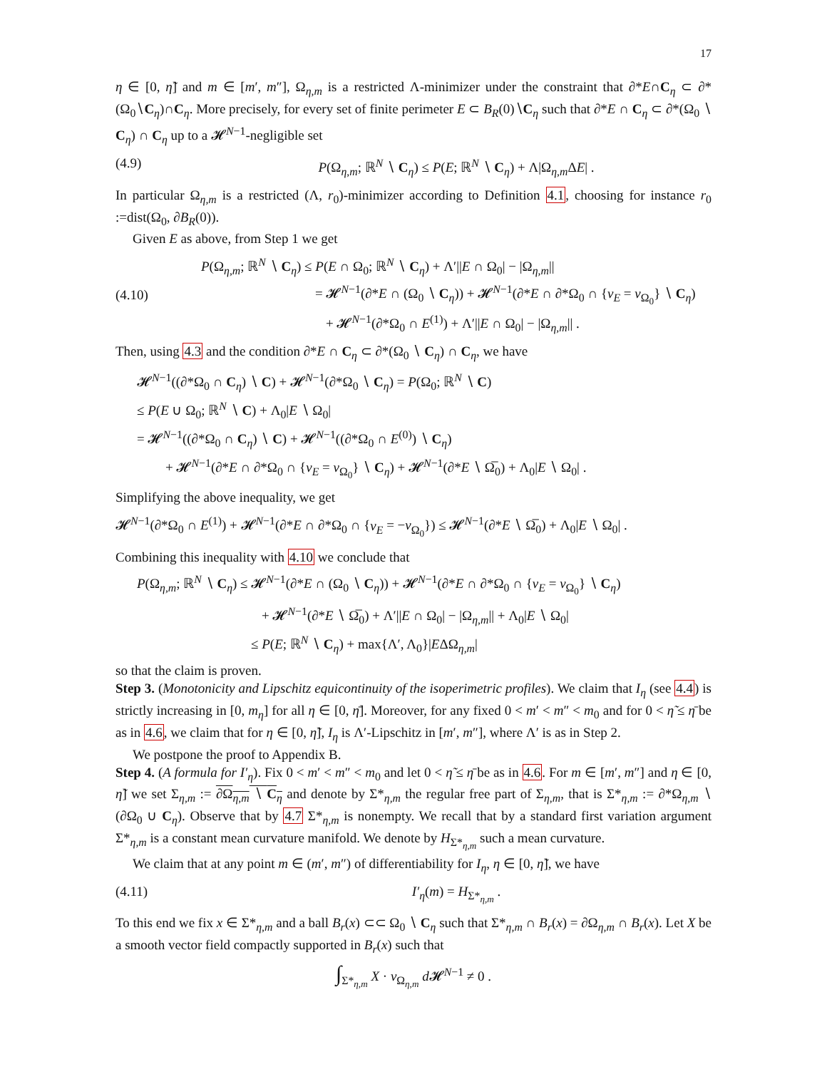17
η ∈ [0, η̃] and m ∈ [m′, m″], Ω<sub>η,m</sub> is a restricted Λ-minimizer under the constraint that ∂*E∩C<sub>η</sub> ⊂ ∂*(Ω<sub>0</sub>∖C<sub>η</sub>)∩C<sub>η</sub>. More precisely, for every set of finite perimeter E ⊂ B<sub>R</sub>(0)∖C<sub>η</sub> such that ∂*E ∩ C<sub>η</sub> ⊂ ∂*(Ω<sub>0</sub> ∖ C<sub>η</sub>) ∩ C<sub>η</sub> up to a 𝓗<sup>N−1</sup>-negligible set
(4.9) P(Ω<sub>η,m</sub>; ℝ<sup>N</sup> ∖ C<sub>η</sub>) ≤ P(E; ℝ<sup>N</sup> ∖ C<sub>η</sub>) + Λ|Ω<sub>η,m</sub>ΔE| .
In particular Ω<sub>η,m</sub> is a restricted (Λ, r<sub>0</sub>)-minimizer according to Definition 4.1, choosing for instance r<sub>0</sub> :=dist(Ω<sub>0</sub>, ∂B<sub>R</sub>(0)).
Given E as above, from Step 1 we get
(4.10) P(Ω<sub>η,m</sub>; ℝ<sup>N</sup> ∖ C<sub>η</sub>) ≤ P(E ∩ Ω<sub>0</sub>; ℝ<sup>N</sup> ∖ C<sub>η</sub>) + Λ′||E ∩ Ω<sub>0</sub>| − |Ω<sub>η,m</sub>||
= 𝓗<sup>N−1</sup>(∂*E ∩ (Ω<sub>0</sub> ∖ C<sub>η</sub>)) + 𝓗<sup>N−1</sup>(∂*E ∩ ∂*Ω<sub>0</sub> ∩ {ν<sub>E</sub> = ν<sub>Ω<sub>0</sub></sub>} ∖ C<sub>η</sub>)
+ 𝓗<sup>N−1</sup>(∂*Ω<sub>0</sub> ∩ E<sup>(1)</sup>) + Λ′||E ∩ Ω<sub>0</sub>| − |Ω<sub>η,m</sub>|| .
Then, using 4.3 and the condition ∂*E ∩ C<sub>η</sub> ⊂ ∂*(Ω<sub>0</sub> ∖ C<sub>η</sub>) ∩ C<sub>η</sub>, we have
𝓗<sup>N−1</sup>((∂*Ω<sub>0</sub> ∩ C<sub>η</sub>) ∖ C) + 𝓗<sup>N−1</sup>(∂*Ω<sub>0</sub> ∖ C<sub>η</sub>) = P(Ω<sub>0</sub>; ℝ<sup>N</sup> ∖ C)
≤ P(E ∪ Ω<sub>0</sub>; ℝ<sup>N</sup> ∖ C) + Λ<sub>0</sub>|E ∖ Ω<sub>0</sub>|
= 𝓗<sup>N−1</sup>((∂*Ω<sub>0</sub> ∩ C<sub>η</sub>) ∖ C) + 𝓗<sup>N−1</sup>((∂*Ω<sub>0</sub> ∩ E<sup>(0)</sup>) ∖ C<sub>η</sub>)
+ 𝓗<sup>N−1</sup>(∂*E ∩ ∂*Ω<sub>0</sub> ∩ {ν<sub>E</sub> = ν<sub>Ω<sub>0</sub></sub>} ∖ C<sub>η</sub>) + 𝓗<sup>N−1</sup>(∂*E ∖ Ω̅<sub>0</sub>) + Λ<sub>0</sub>|E ∖ Ω<sub>0</sub>| .
Simplifying the above inequality, we get
𝓗<sup>N−1</sup>(∂*Ω<sub>0</sub> ∩ E<sup>(1)</sup>) + 𝓗<sup>N−1</sup>(∂*E ∩ ∂*Ω<sub>0</sub> ∩ {ν<sub>E</sub> = −ν<sub>Ω<sub>0</sub></sub>}) ≤ 𝓗<sup>N−1</sup>(∂*E ∖ Ω̅<sub>0</sub>) + Λ<sub>0</sub>|E ∖ Ω<sub>0</sub>| .
Combining this inequality with 4.10 we conclude that
P(Ω<sub>η,m</sub>; ℝ<sup>N</sup> ∖ C<sub>η</sub>) ≤ 𝓗<sup>N−1</sup>(∂*E ∩ (Ω<sub>0</sub> ∖ C<sub>η</sub>)) + 𝓗<sup>N−1</sup>(∂*E ∩ ∂*Ω<sub>0</sub> ∩ {ν<sub>E</sub> = ν<sub>Ω<sub>0</sub></sub>} ∖ C<sub>η</sub>)
+ 𝓗<sup>N−1</sup>(∂*E ∖ Ω̅<sub>0</sub>) + Λ′||E ∩ Ω<sub>0</sub>| − |Ω<sub>η,m</sub>|| + Λ<sub>0</sub>|E ∖ Ω<sub>0</sub>|
≤ P(E; ℝ<sup>N</sup> ∖ C<sub>η</sub>) + max{Λ′, Λ<sub>0</sub>}|EΔΩ<sub>η,m</sub>|
so that the claim is proven.
Step 3. (Monotonicity and Lipschitz equicontinuity of the isoperimetric profiles). We claim that I<sub>η</sub> (see 4.4) is strictly increasing in [0, m<sub>η</sub>] for all η ∈ [0, η̄]. Moreover, for any fixed 0 < m′ < m″ < m<sub>0</sub> and for 0 < η̃ ≤ η̄ be as in 4.6, we claim that for η ∈ [0, η̃], I<sub>η</sub> is Λ′-Lipschitz in [m′, m″], where Λ′ is as in Step 2.
We postpone the proof to Appendix B.
Step 4. (A formula for I′<sub>η</sub>). Fix 0 < m′ < m″ < m<sub>0</sub> and let 0 < η̃ ≤ η̄ be as in 4.6. For m ∈ [m′, m″] and η ∈ [0, η̃] we set Σ<sub>η,m</sub> := ∂Ω<sub>η,m</sub> ∖ C<sub>η</sub> and denote by Σ*<sub>η,m</sub> the regular free part of Σ<sub>η,m</sub>, that is Σ*<sub>η,m</sub> := ∂*Ω<sub>η,m</sub> ∖ (∂Ω<sub>0</sub> ∪ C<sub>η</sub>). Observe that by 4.7 Σ*<sub>η,m</sub> is nonempty. We recall that by a standard first variation argument Σ*<sub>η,m</sub> is a constant mean curvature manifold. We denote by H<sub>Σ*<sub>η,m</sub></sub> such a mean curvature.
We claim that at any point m ∈ (m′, m″) of differentiability for I<sub>η</sub>, η ∈ [0, η̃], we have
(4.11) I′<sub>η</sub>(m) = H<sub>Σ*<sub>η,m</sub></sub> .
To this end we fix x ∈ Σ*<sub>η,m</sub> and a ball B<sub>r</sub>(x) ⊂⊂ Ω<sub>0</sub> ∖ C<sub>η</sub> such that Σ*<sub>η,m</sub> ∩ B<sub>r</sub>(x) = ∂Ω<sub>η,m</sub> ∩ B<sub>r</sub>(x). Let X be a smooth vector field compactly supported in B<sub>r</sub>(x) such that
∫<sub>Σ*<sub>η,m</sub></sub> X · ν<sub>Ω<sub>η,m</sub></sub> d 𝓗<sup>N−1</sup> ≠ 0 .